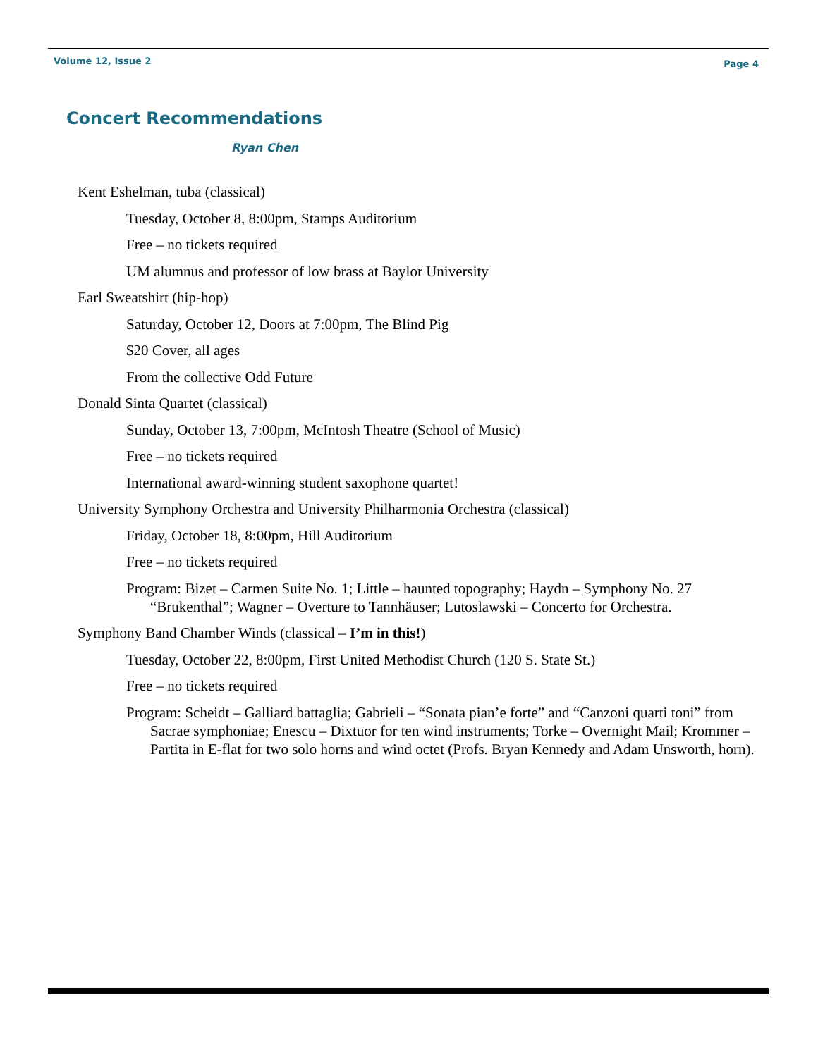Volume 12, Issue 2 Page 4
Concert Recommendations
Ryan Chen
Kent Eshelman, tuba (classical)
Tuesday, October 8, 8:00pm, Stamps Auditorium
Free – no tickets required
UM alumnus and professor of low brass at Baylor University
Earl Sweatshirt (hip-hop)
Saturday, October 12, Doors at 7:00pm, The Blind Pig
$20 Cover, all ages
From the collective Odd Future
Donald Sinta Quartet (classical)
Sunday, October 13, 7:00pm, McIntosh Theatre (School of Music)
Free – no tickets required
International award-winning student saxophone quartet!
University Symphony Orchestra and University Philharmonia Orchestra (classical)
Friday, October 18, 8:00pm, Hill Auditorium
Free – no tickets required
Program: Bizet – Carmen Suite No. 1; Little – haunted topography; Haydn – Symphony No. 27 “Brukenthal”; Wagner – Overture to Tannhäuser; Lutoslawski – Concerto for Orchestra.
Symphony Band Chamber Winds (classical – I’m in this!)
Tuesday, October 22, 8:00pm, First United Methodist Church (120 S. State St.)
Free – no tickets required
Program: Scheidt – Galliard battaglia; Gabrieli – “Sonata pian’e forte” and “Canzoni quarti toni” from Sacrae symphoniae; Enescu – Dixtuor for ten wind instruments; Torke – Overnight Mail; Krommer – Partita in E-flat for two solo horns and wind octet (Profs. Bryan Kennedy and Adam Unsworth, horn).